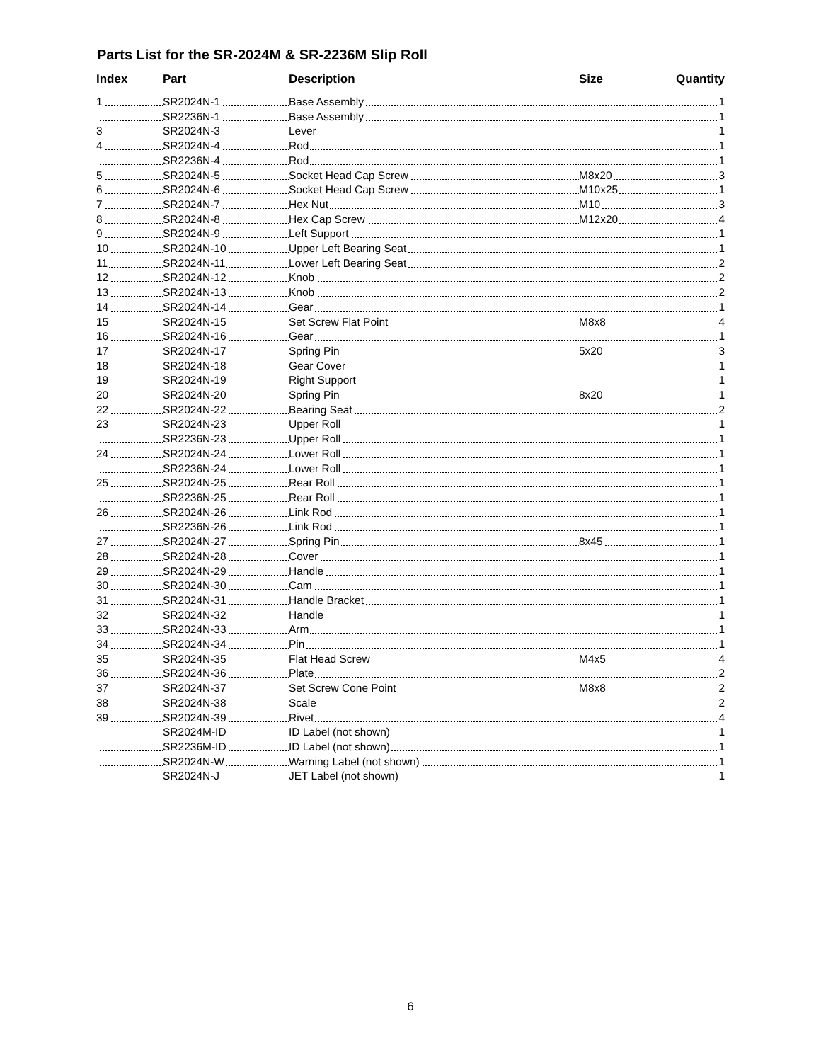Parts List for the SR-2024M & SR-2236M Slip Roll
| Index | Part | Description | Size | Quantity |
| --- | --- | --- | --- | --- |
| 1 | SR2024N-1 | Base Assembly | | 1 |
| | SR2236N-1 | Base Assembly | | 1 |
| 3 | SR2024N-3 | Lever | | 1 |
| 4 | SR2024N-4 | Rod | | 1 |
| | SR2236N-4 | Rod | | 1 |
| 5 | SR2024N-5 | Socket Head Cap Screw | M8x20 | 3 |
| 6 | SR2024N-6 | Socket Head Cap Screw | M10x25 | 1 |
| 7 | SR2024N-7 | Hex Nut | M10 | 3 |
| 8 | SR2024N-8 | Hex Cap Screw | M12x20 | 4 |
| 9 | SR2024N-9 | Left Support | | 1 |
| 10 | SR2024N-10 | Upper Left Bearing Seat | | 1 |
| 11 | SR2024N-11 | Lower Left Bearing Seat | | 2 |
| 12 | SR2024N-12 | Knob | | 2 |
| 13 | SR2024N-13 | Knob | | 2 |
| 14 | SR2024N-14 | Gear | | 1 |
| 15 | SR2024N-15 | Set Screw Flat Point | M8x8 | 4 |
| 16 | SR2024N-16 | Gear | | 1 |
| 17 | SR2024N-17 | Spring Pin | 5x20 | 3 |
| 18 | SR2024N-18 | Gear Cover | | 1 |
| 19 | SR2024N-19 | Right Support | | 1 |
| 20 | SR2024N-20 | Spring Pin | 8x20 | 1 |
| 22 | SR2024N-22 | Bearing Seat | | 2 |
| 23 | SR2024N-23 | Upper Roll | | 1 |
| | SR2236N-23 | Upper Roll | | 1 |
| 24 | SR2024N-24 | Lower Roll | | 1 |
| | SR2236N-24 | Lower Roll | | 1 |
| 25 | SR2024N-25 | Rear Roll | | 1 |
| | SR2236N-25 | Rear Roll | | 1 |
| 26 | SR2024N-26 | Link Rod | | 1 |
| | SR2236N-26 | Link Rod | | 1 |
| 27 | SR2024N-27 | Spring Pin | 8x45 | 1 |
| 28 | SR2024N-28 | Cover | | 1 |
| 29 | SR2024N-29 | Handle | | 1 |
| 30 | SR2024N-30 | Cam | | 1 |
| 31 | SR2024N-31 | Handle Bracket | | 1 |
| 32 | SR2024N-32 | Handle | | 1 |
| 33 | SR2024N-33 | Arm | | 1 |
| 34 | SR2024N-34 | Pin | | 1 |
| 35 | SR2024N-35 | Flat Head Screw | M4x5 | 4 |
| 36 | SR2024N-36 | Plate | | 2 |
| 37 | SR2024N-37 | Set Screw Cone Point | M8x8 | 2 |
| 38 | SR2024N-38 | Scale | | 2 |
| 39 | SR2024N-39 | Rivet | | 4 |
| | SR2024M-ID | ID Label (not shown) | | 1 |
| | SR2236M-ID | ID Label (not shown) | | 1 |
| | SR2024N-W | Warning Label (not shown) | | 1 |
| | SR2024N-J | JET Label (not shown) | | 1 |
6